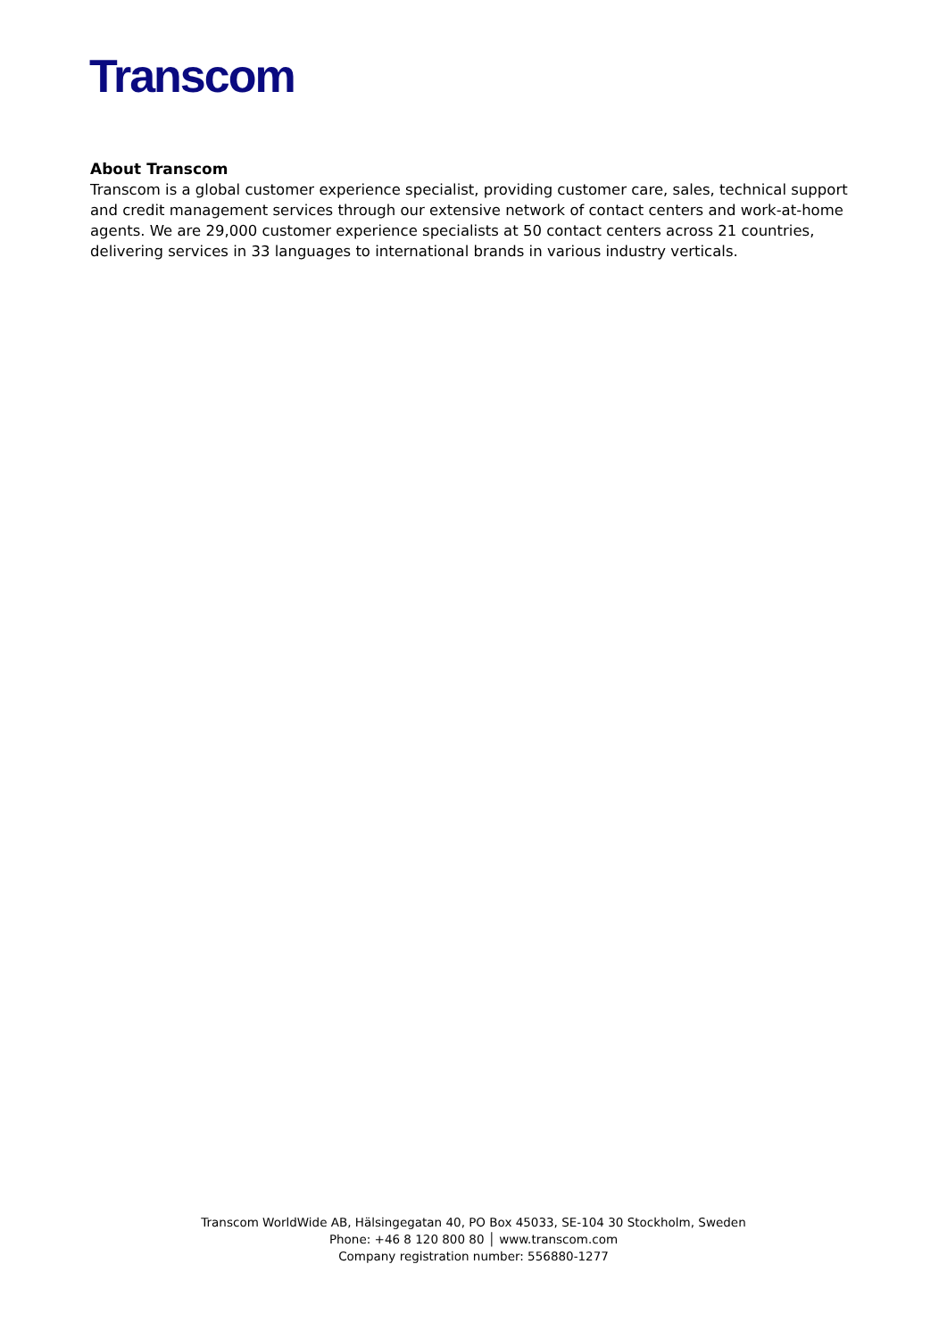Transcom
About Transcom
Transcom is a global customer experience specialist, providing customer care, sales, technical support and credit management services through our extensive network of contact centers and work-at-home agents. We are 29,000 customer experience specialists at 50 contact centers across 21 countries, delivering services in 33 languages to international brands in various industry verticals.
Transcom WorldWide AB, Hälsingegatan 40, PO Box 45033, SE-104 30 Stockholm, Sweden
Phone: +46 8 120 800 80 │ www.transcom.com
Company registration number: 556880-1277